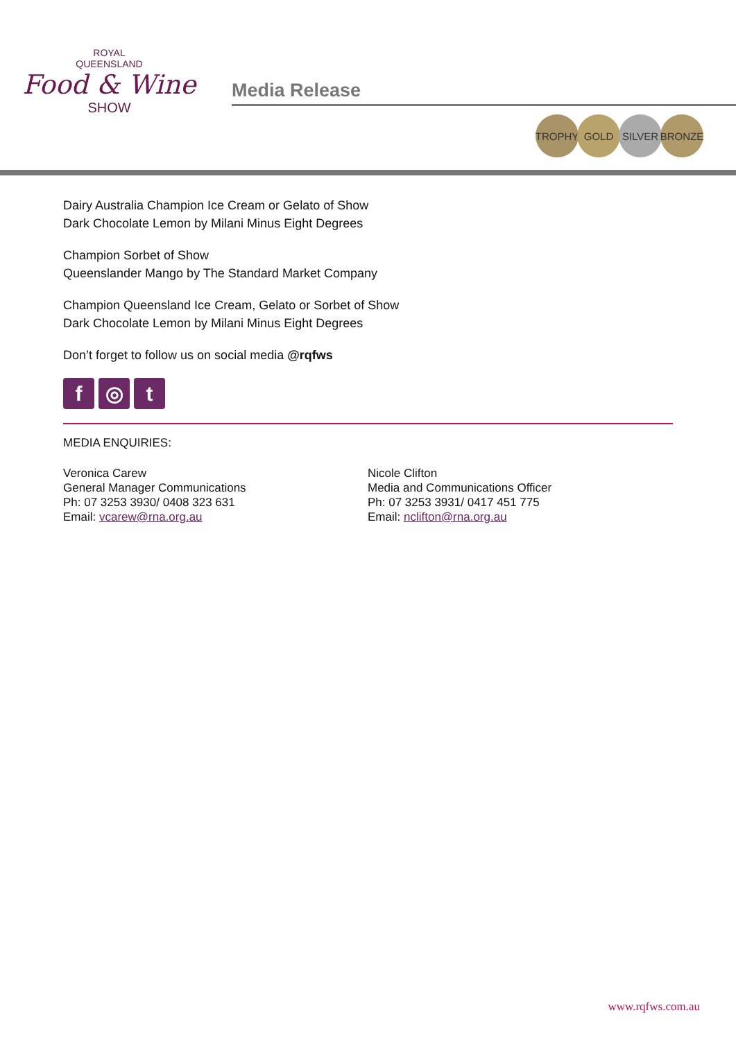ROYAL
QUEENSLAND
Food & Wine
SHOW
Media Release
TROPHY GOLD SILVER BRONZE
Dairy Australia Champion Ice Cream or Gelato of Show
Dark Chocolate Lemon by Milani Minus Eight Degrees
Champion Sorbet of Show
Queenslander Mango by The Standard Market Company
Champion Queensland Ice Cream, Gelato or Sorbet of Show
Dark Chocolate Lemon by Milani Minus Eight Degrees
Don’t forget to follow us on social media @rqfws
f ◎ t
MEDIA ENQUIRIES:
Veronica Carew
General Manager Communications
Ph: 07 3253 3930/ 0408 323 631
Email: vcarew@rna.org.au
Nicole Clifton
Media and Communications Officer
Ph: 07 3253 3931/ 0417 451 775
Email: nclifton@rna.org.au
www.rqfws.com.au